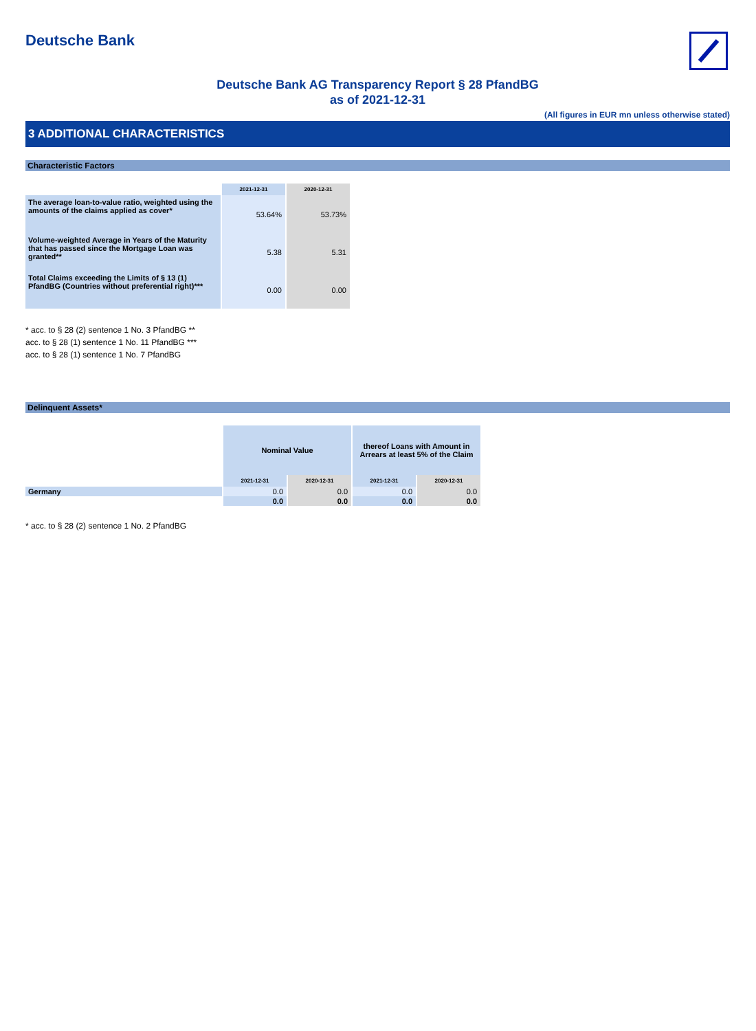Deutsche Bank
Deutsche Bank AG Transparency Report § 28 PfandBG
as of 2021-12-31
(All figures in EUR mn unless otherwise stated)
3 ADDITIONAL CHARACTERISTICS
Characteristic Factors
| | 2021-12-31 | 2020-12-31 |
| The average loan-to-value ratio, weighted using the amounts of the claims applied as cover* | 53.64% | 53.73% |
| Volume-weighted Average in Years of the Maturity that has passed since the Mortgage Loan was granted** | 5.38 | 5.31 |
| Total Claims exceeding the Limits of § 13 (1) PfandBG (Countries without preferential right)*** | 0.00 | 0.00 |
* acc. to § 28 (2) sentence 1 No. 3 PfandBG **
acc. to § 28 (1) sentence 1 No. 11 PfandBG ***
acc. to § 28 (1) sentence 1 No. 7 PfandBG
Delinquent Assets*
| | Nominal Value | | thereof Loans with Amount in Arrears at least 5% of the Claim | |
| | 2021-12-31 | 2020-12-31 | 2021-12-31 | 2020-12-31 |
| Germany | 0.0 | 0.0 | 0.0 | 0.0 |
| | 0.0 | 0.0 | 0.0 | 0.0 |
* acc. to § 28 (2) sentence 1 No. 2 PfandBG